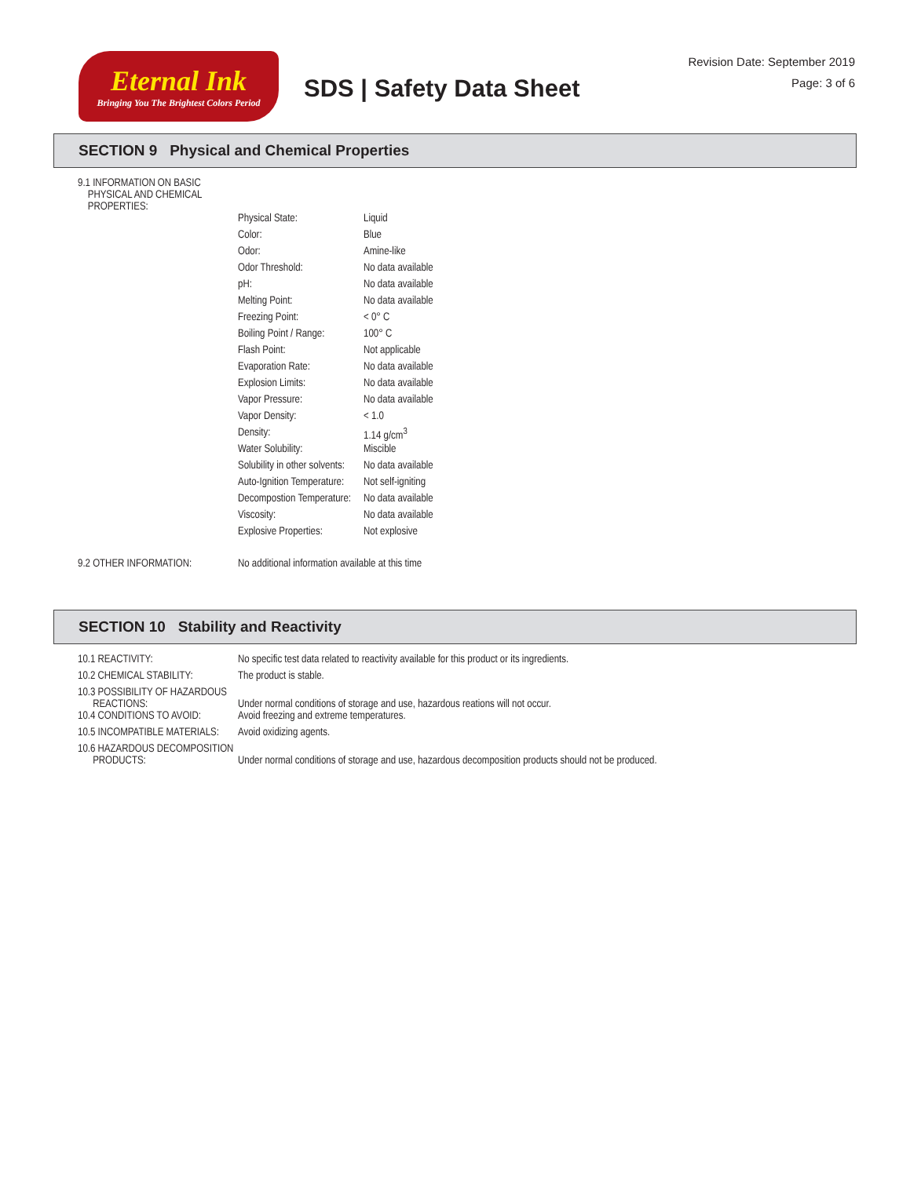Eternal Ink
Bringing You The Brightest Colors Period
SDS | Safety Data Sheet
Revision Date: September 2019
Page: 3 of 6
SECTION 9 Physical and Chemical Properties
| 9.1 INFORMATION ON BASIC PHYSICAL AND CHEMICAL PROPERTIES: | | |
| | Physical State: | Liquid |
| | Color: | Blue |
| | Odor: | Amine-like |
| | Odor Threshold: | No data available |
| | pH: | No data available |
| | Melting Point: | No data available |
| | Freezing Point: | < 0° C |
| | Boiling Point / Range: | 100° C |
| | Flash Point: | Not applicable |
| | Evaporation Rate: | No data available |
| | Explosion Limits: | No data available |
| | Vapor Pressure: | No data available |
| | Vapor Density: | < 1.0 |
| | Density: | 1.14 g/cm<sup>3</sup> |
| | Water Solubility: | Miscible |
| | Solubility in other solvents: | No data available |
| | Auto-Ignition Temperature: | Not self-igniting |
| | Decompostion Temperature: | No data available |
| | Viscosity: | No data available |
| | Explosive Properties: | Not explosive |
| 9.2 OTHER INFORMATION: | No additional information available at this time | |
SECTION 10 Stability and Reactivity
| 10.1 REACTIVITY: | No specific test data related to reactivity available for this product or its ingredients. |
| 10.2 CHEMICAL STABILITY: | The product is stable. |
| 10.3 POSSIBILITY OF HAZARDOUS REACTIONS: | Under normal conditions of storage and use, hazardous reations will not occur. |
| 10.4 CONDITIONS TO AVOID: | Avoid freezing and extreme temperatures. |
| 10.5 INCOMPATIBLE MATERIALS: | Avoid oxidizing agents. |
| 10.6 HAZARDOUS DECOMPOSITION PRODUCTS: | Under normal conditions of storage and use, hazardous decomposition products should not be produced. |